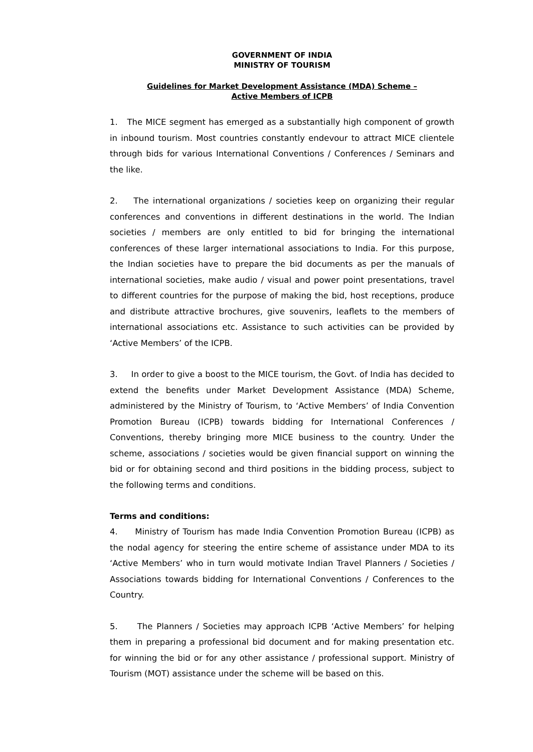GOVERNMENT OF INDIA
MINISTRY OF TOURISM
Guidelines for Market Development Assistance (MDA) Scheme –
Active Members of ICPB
1. The MICE segment has emerged as a substantially high component of growth in inbound tourism. Most countries constantly endevour to attract MICE clientele through bids for various International Conventions / Conferences / Seminars and the like.
2. The international organizations / societies keep on organizing their regular conferences and conventions in different destinations in the world. The Indian societies / members are only entitled to bid for bringing the international conferences of these larger international associations to India. For this purpose, the Indian societies have to prepare the bid documents as per the manuals of international societies, make audio / visual and power point presentations, travel to different countries for the purpose of making the bid, host receptions, produce and distribute attractive brochures, give souvenirs, leaflets to the members of international associations etc. Assistance to such activities can be provided by ‘Active Members’ of the ICPB.
3. In order to give a boost to the MICE tourism, the Govt. of India has decided to extend the benefits under Market Development Assistance (MDA) Scheme, administered by the Ministry of Tourism, to ‘Active Members’ of India Convention Promotion Bureau (ICPB) towards bidding for International Conferences / Conventions, thereby bringing more MICE business to the country. Under the scheme, associations / societies would be given financial support on winning the bid or for obtaining second and third positions in the bidding process, subject to the following terms and conditions.
Terms and conditions:
4. Ministry of Tourism has made India Convention Promotion Bureau (ICPB) as the nodal agency for steering the entire scheme of assistance under MDA to its ‘Active Members’ who in turn would motivate Indian Travel Planners / Societies / Associations towards bidding for International Conventions / Conferences to the Country.
5. The Planners / Societies may approach ICPB ‘Active Members’ for helping them in preparing a professional bid document and for making presentation etc. for winning the bid or for any other assistance / professional support. Ministry of Tourism (MOT) assistance under the scheme will be based on this.